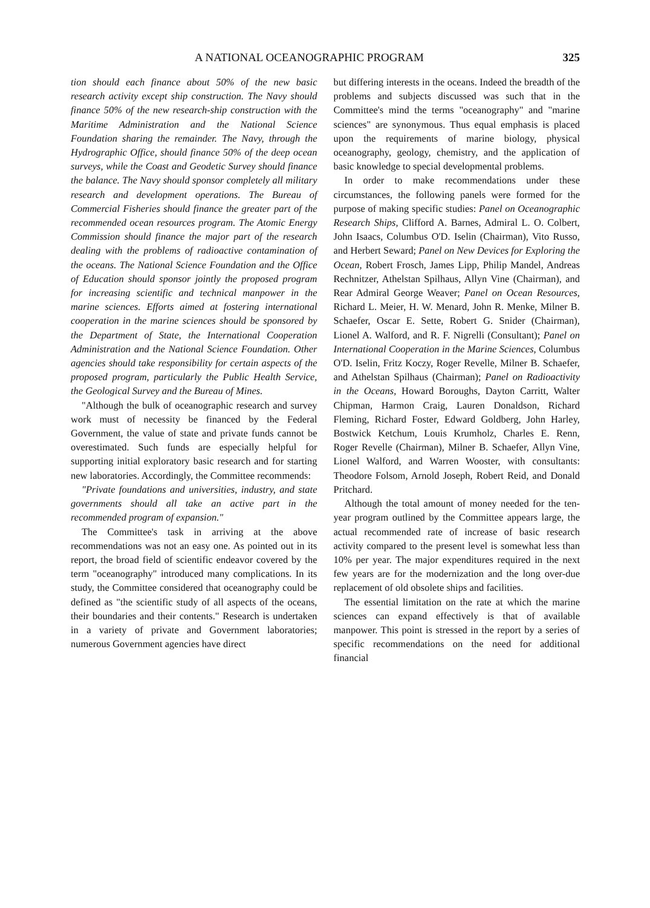A NATIONAL OCEANOGRAPHIC PROGRAM 325
tion should each finance about 50% of the new basic research activity except ship construction. The Navy should finance 50% of the new research-ship construction with the Maritime Administration and the National Science Foundation sharing the remainder. The Navy, through the Hydrographic Office, should finance 50% of the deep ocean surveys, while the Coast and Geodetic Survey should finance the balance. The Navy should sponsor completely all military research and development operations. The Bureau of Commercial Fisheries should finance the greater part of the recommended ocean resources program. The Atomic Energy Commission should finance the major part of the research dealing with the problems of radioactive contamination of the oceans. The National Science Foundation and the Office of Education should sponsor jointly the proposed program for increasing scientific and technical manpower in the marine sciences. Efforts aimed at fostering international cooperation in the marine sciences should be sponsored by the Department of State, the International Cooperation Administration and the National Science Foundation. Other agencies should take responsibility for certain aspects of the proposed program, particularly the Public Health Service, the Geological Survey and the Bureau of Mines.
"Although the bulk of oceanographic research and survey work must of necessity be financed by the Federal Government, the value of state and private funds cannot be overestimated. Such funds are especially helpful for supporting initial exploratory basic research and for starting new laboratories. Accordingly, the Committee recommends:
"Private foundations and universities, industry, and state governments should all take an active part in the recommended program of expansion."
The Committee's task in arriving at the above recommendations was not an easy one. As pointed out in its report, the broad field of scientific endeavor covered by the term "oceanography" introduced many complications. In its study, the Committee considered that oceanography could be defined as "the scientific study of all aspects of the oceans, their boundaries and their contents." Research is undertaken in a variety of private and Government laboratories; numerous Government agencies have direct
but differing interests in the oceans. Indeed the breadth of the problems and subjects discussed was such that in the Committee's mind the terms "oceanography" and "marine sciences" are synonymous. Thus equal emphasis is placed upon the requirements of marine biology, physical oceanography, geology, chemistry, and the application of basic knowledge to special developmental problems.
In order to make recommendations under these circumstances, the following panels were formed for the purpose of making specific studies: Panel on Oceanographic Research Ships, Clifford A. Barnes, Admiral L. O. Colbert, John Isaacs, Columbus O'D. Iselin (Chairman), Vito Russo, and Herbert Seward; Panel on New Devices for Exploring the Ocean, Robert Frosch, James Lipp, Philip Mandel, Andreas Rechnitzer, Athelstan Spilhaus, Allyn Vine (Chairman), and Rear Admiral George Weaver; Panel on Ocean Resources, Richard L. Meier, H. W. Menard, John R. Menke, Milner B. Schaefer, Oscar E. Sette, Robert G. Snider (Chairman), Lionel A. Walford, and R. F. Nigrelli (Consultant); Panel on International Cooperation in the Marine Sciences, Columbus O'D. Iselin, Fritz Koczy, Roger Revelle, Milner B. Schaefer, and Athelstan Spilhaus (Chairman); Panel on Radioactivity in the Oceans, Howard Boroughs, Dayton Carritt, Walter Chipman, Harmon Craig, Lauren Donaldson, Richard Fleming, Richard Foster, Edward Goldberg, John Harley, Bostwick Ketchum, Louis Krumholz, Charles E. Renn, Roger Revelle (Chairman), Milner B. Schaefer, Allyn Vine, Lionel Walford, and Warren Wooster, with consultants: Theodore Folsom, Arnold Joseph, Robert Reid, and Donald Pritchard.
Although the total amount of money needed for the ten-year program outlined by the Committee appears large, the actual recommended rate of increase of basic research activity compared to the present level is somewhat less than 10% per year. The major expenditures required in the next few years are for the modernization and the long over-due replacement of old obsolete ships and facilities.
The essential limitation on the rate at which the marine sciences can expand effectively is that of available manpower. This point is stressed in the report by a series of specific recommendations on the need for additional financial